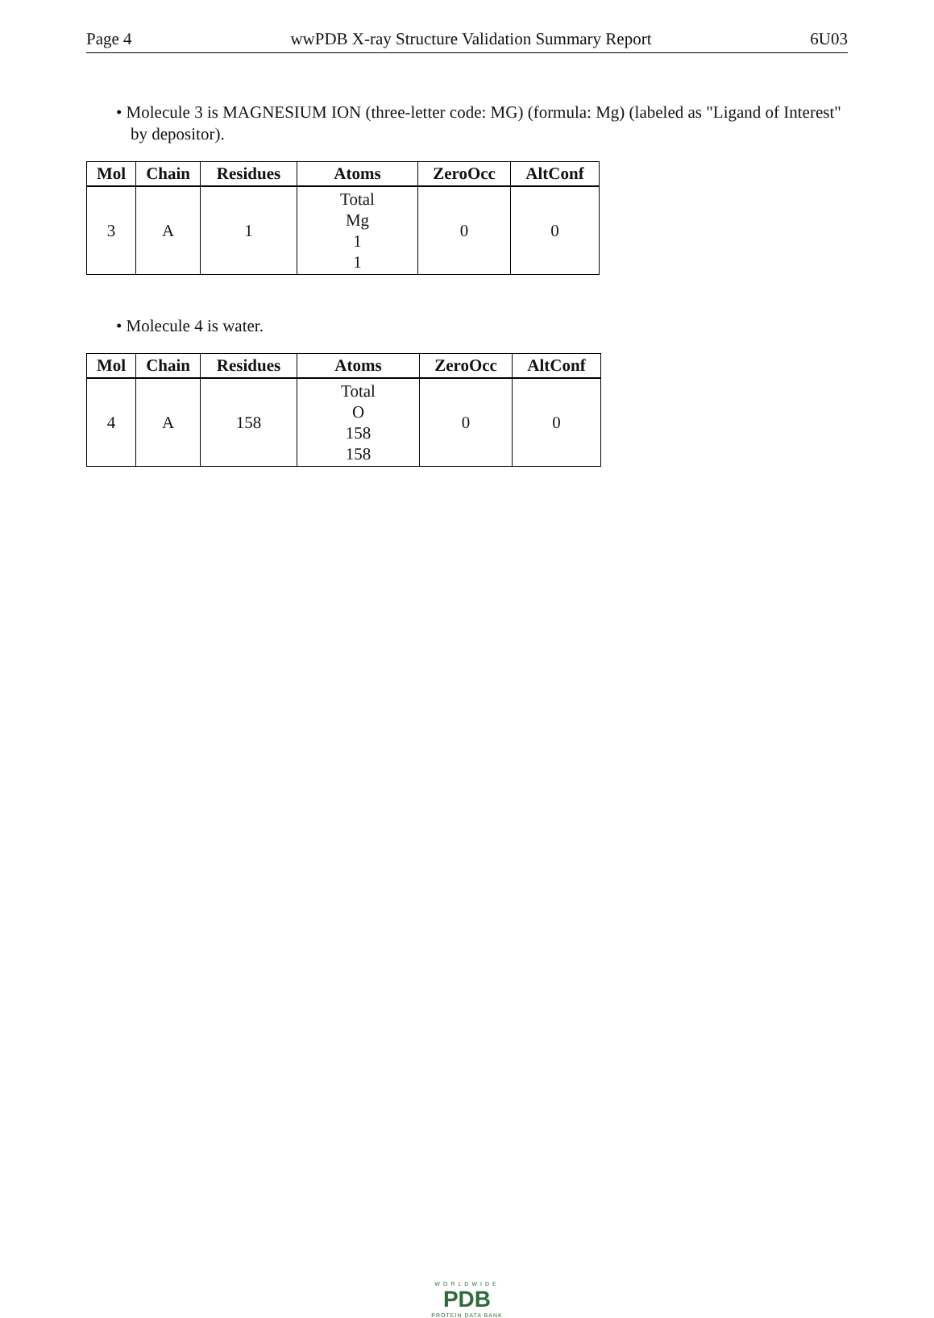Page 4 wwPDB X-ray Structure Validation Summary Report 6U03
• Molecule 3 is MAGNESIUM ION (three-letter code: MG) (formula: Mg) (labeled as "Ligand of Interest" by depositor).
| Mol | Chain | Residues | Atoms | ZeroOcc | AltConf |
| --- | --- | --- | --- | --- | --- |
| 3 | A | 1 | Total Mg 1 1 | 0 | 0 |
• Molecule 4 is water.
| Mol | Chain | Residues | Atoms | ZeroOcc | AltConf |
| --- | --- | --- | --- | --- | --- |
| 4 | A | 158 | Total O 158 158 | 0 | 0 |
WORLDWIDE
PDB
PROTEIN DATA BANK